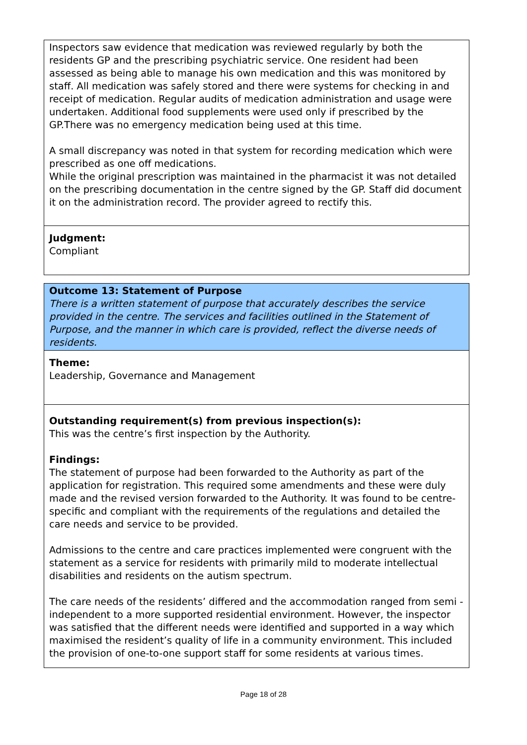Inspectors saw evidence that medication was reviewed regularly by both the residents GP and the prescribing psychiatric service. One resident had been assessed as being able to manage his own medication and this was monitored by staff. All medication was safely stored and there were systems for checking in and receipt of medication. Regular audits of medication administration and usage were undertaken. Additional food supplements were used only if prescribed by the GP.There was no emergency medication being used at this time.
A small discrepancy was noted in that system for recording medication which were prescribed as one off medications.
While the original prescription was maintained in the pharmacist it was not detailed on the prescribing documentation in the centre signed by the GP. Staff did document it on the administration record. The provider agreed to rectify this.
Judgment:
Compliant
Outcome 13: Statement of Purpose
There is a written statement of purpose that accurately describes the service provided in the centre. The services and facilities outlined in the Statement of Purpose, and the manner in which care is provided, reflect the diverse needs of residents.
Theme:
Leadership, Governance and Management
Outstanding requirement(s) from previous inspection(s):
This was the centre’s first inspection by the Authority.
Findings:
The statement of purpose had been forwarded to the Authority as part of the application for registration. This required some amendments and these were duly made and the revised version forwarded to the Authority. It was found to be centre-specific and compliant with the requirements of the regulations and detailed the care needs and service to be provided.
Admissions to the centre and care practices implemented were congruent with the statement as a service for residents with primarily mild to moderate intellectual disabilities and residents on the autism spectrum.
The care needs of the residents’ differed and the accommodation ranged from semi - independent to a more supported residential environment. However, the inspector was satisfied that the different needs were identified and supported in a way which maximised the resident’s quality of life in a community environment. This included the provision of one-to-one support staff for some residents at various times.
Page 18 of 28